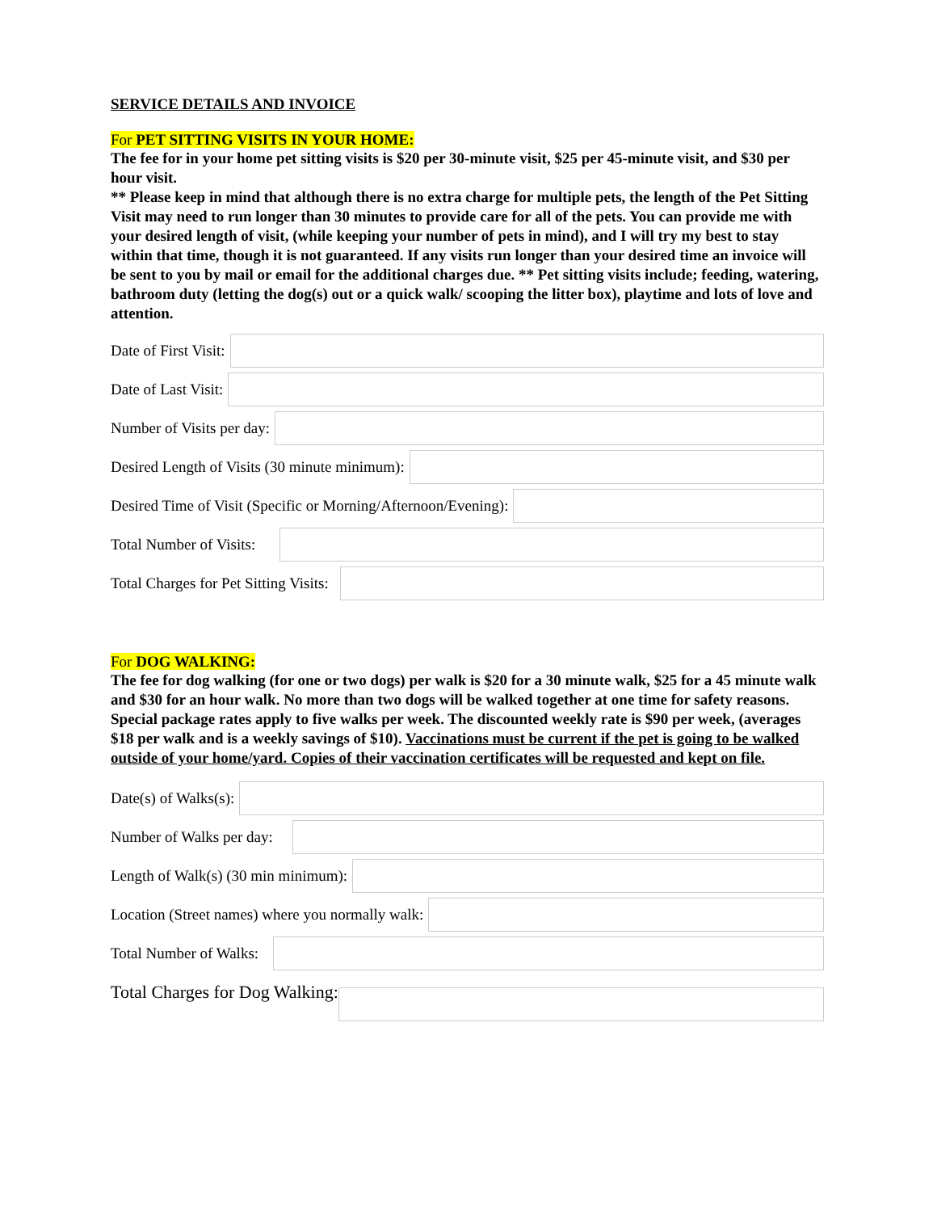SERVICE DETAILS AND INVOICE
For PET SITTING VISITS IN YOUR HOME:
The fee for in your home pet sitting visits is $20 per 30-minute visit, $25 per 45-minute visit, and $30 per hour visit.
** Please keep in mind that although there is no extra charge for multiple pets, the length of the Pet Sitting Visit may need to run longer than 30 minutes to provide care for all of the pets. You can provide me with your desired length of visit, (while keeping your number of pets in mind), and I will try my best to stay within that time, though it is not guaranteed. If any visits run longer than your desired time an invoice will be sent to you by mail or email for the additional charges due. ** Pet sitting visits include; feeding, watering, bathroom duty (letting the dog(s) out or a quick walk/ scooping the litter box), playtime and lots of love and attention.
Date of First Visit:
Date of Last Visit:
Number of Visits per day:
Desired Length of Visits (30 minute minimum):
Desired Time of Visit (Specific or Morning/Afternoon/Evening):
Total Number of Visits:
Total Charges for Pet Sitting Visits:
For DOG WALKING:
The fee for dog walking (for one or two dogs) per walk is $20 for a 30 minute walk, $25 for a 45 minute walk and $30 for an hour walk. No more than two dogs will be walked together at one time for safety reasons. Special package rates apply to five walks per week. The discounted weekly rate is $90 per week, (averages $18 per walk and is a weekly savings of $10). Vaccinations must be current if the pet is going to be walked outside of your home/yard. Copies of their vaccination certificates will be requested and kept on file.
Date(s) of Walks(s):
Number of Walks per day:
Length of Walk(s) (30 min minimum):
Location (Street names) where you normally walk:
Total Number of Walks:
Total Charges for Dog Walking: